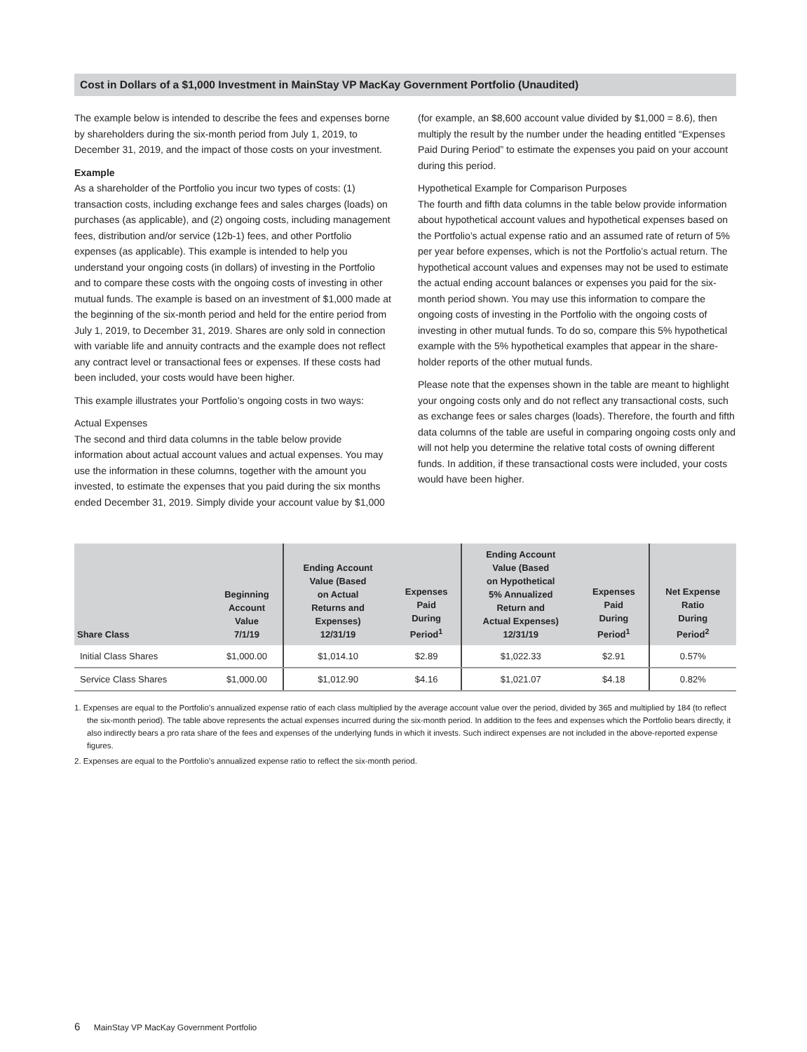Cost in Dollars of a $1,000 Investment in MainStay VP MacKay Government Portfolio (Unaudited)
The example below is intended to describe the fees and expenses borne by shareholders during the six-month period from July 1, 2019, to December 31, 2019, and the impact of those costs on your investment.
Example
As a shareholder of the Portfolio you incur two types of costs: (1) transaction costs, including exchange fees and sales charges (loads) on purchases (as applicable), and (2) ongoing costs, including management fees, distribution and/or service (12b-1) fees, and other Portfolio expenses (as applicable). This example is intended to help you understand your ongoing costs (in dollars) of investing in the Portfolio and to compare these costs with the ongoing costs of investing in other mutual funds. The example is based on an investment of $1,000 made at the beginning of the six-month period and held for the entire period from July 1, 2019, to December 31, 2019. Shares are only sold in connection with variable life and annuity contracts and the example does not reflect any contract level or transactional fees or expenses. If these costs had been included, your costs would have been higher.
This example illustrates your Portfolio’s ongoing costs in two ways:
Actual Expenses
The second and third data columns in the table below provide information about actual account values and actual expenses. You may use the information in these columns, together with the amount you invested, to estimate the expenses that you paid during the six months ended December 31, 2019. Simply divide your account value by $1,000
(for example, an $8,600 account value divided by $1,000 = 8.6), then multiply the result by the number under the heading entitled “Expenses Paid During Period” to estimate the expenses you paid on your account during this period.
Hypothetical Example for Comparison Purposes
The fourth and fifth data columns in the table below provide information about hypothetical account values and hypothetical expenses based on the Portfolio’s actual expense ratio and an assumed rate of return of 5% per year before expenses, which is not the Portfolio’s actual return. The hypothetical account values and expenses may not be used to estimate the actual ending account balances or expenses you paid for the six-month period shown. You may use this information to compare the ongoing costs of investing in the Portfolio with the ongoing costs of investing in other mutual funds. To do so, compare this 5% hypothetical example with the 5% hypothetical examples that appear in the share-holder reports of the other mutual funds.
Please note that the expenses shown in the table are meant to highlight your ongoing costs only and do not reflect any transactional costs, such as exchange fees or sales charges (loads). Therefore, the fourth and fifth data columns of the table are useful in comparing ongoing costs only and will not help you determine the relative total costs of owning different funds. In addition, if these transactional costs were included, your costs would have been higher.
| Share Class | Beginning Account Value 7/1/19 | Ending Account Value (Based on Actual Returns and Expenses) 12/31/19 | Expenses Paid During Period<sup>1</sup> | Ending Account Value (Based on Hypothetical 5% Annualized Return and Actual Expenses) 12/31/19 | Expenses Paid During Period<sup>1</sup> | Net Expense Ratio During Period<sup>2</sup> |
| --- | --- | --- | --- | --- | --- | --- |
| Initial Class Shares | $1,000.00 | $1,014.10 | $2.89 | $1,022.33 | $2.91 | 0.57% |
| Service Class Shares | $1,000.00 | $1,012.90 | $4.16 | $1,021.07 | $4.18 | 0.82% |
1. Expenses are equal to the Portfolio’s annualized expense ratio of each class multiplied by the average account value over the period, divided by 365 and multiplied by 184 (to reflect the six-month period). The table above represents the actual expenses incurred during the six-month period. In addition to the fees and expenses which the Portfolio bears directly, it also indirectly bears a pro rata share of the fees and expenses of the underlying funds in which it invests. Such indirect expenses are not included in the above-reported expense figures.
2. Expenses are equal to the Portfolio’s annualized expense ratio to reflect the six-month period.
6 MainStay VP MacKay Government Portfolio